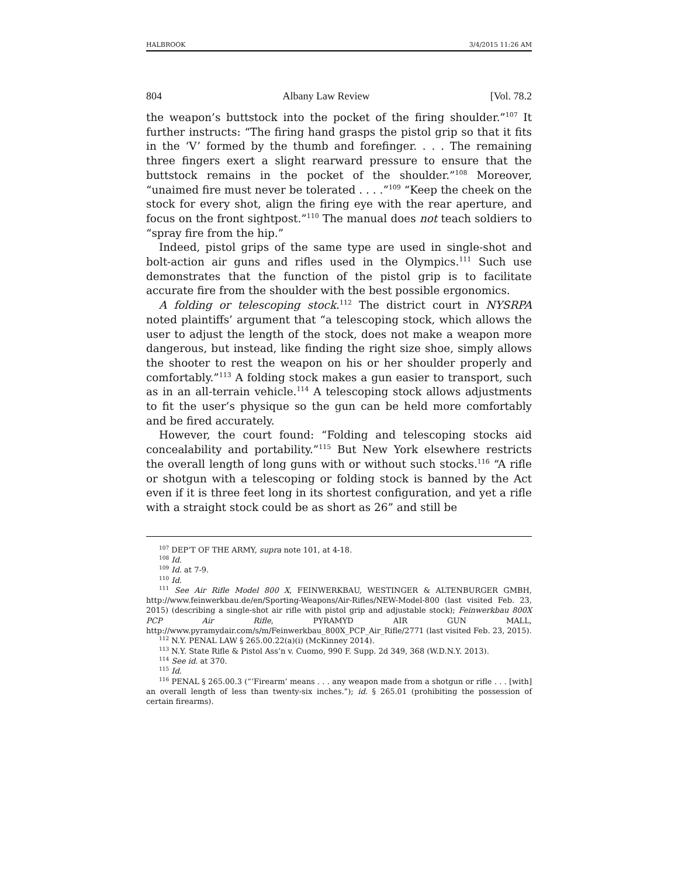HALBROOK 3/4/2015 11:26 AM
804 Albany Law Review [Vol. 78.2
the weapon’s buttstock into the pocket of the firing shoulder.”<sup>107</sup> It further instructs: “The firing hand grasps the pistol grip so that it fits in the ‘V’ formed by the thumb and forefinger. . . . The remaining three fingers exert a slight rearward pressure to ensure that the buttstock remains in the pocket of the shoulder.”<sup>108</sup> Moreover, “unaimed fire must never be tolerated . . . .”<sup>109</sup> “Keep the cheek on the stock for every shot, align the firing eye with the rear aperture, and focus on the front sightpost.”<sup>110</sup> The manual does not teach soldiers to “spray fire from the hip.”
Indeed, pistol grips of the same type are used in single-shot and bolt-action air guns and rifles used in the Olympics.<sup>111</sup> Such use demonstrates that the function of the pistol grip is to facilitate accurate fire from the shoulder with the best possible ergonomics.
A folding or telescoping stock.<sup>112</sup> The district court in NYSRPA noted plaintiffs’ argument that “a telescoping stock, which allows the user to adjust the length of the stock, does not make a weapon more dangerous, but instead, like finding the right size shoe, simply allows the shooter to rest the weapon on his or her shoulder properly and comfortably.”<sup>113</sup> A folding stock makes a gun easier to transport, such as in an all-terrain vehicle.<sup>114</sup> A telescoping stock allows adjustments to fit the user’s physique so the gun can be held more comfortably and be fired accurately.
However, the court found: “Folding and telescoping stocks aid concealability and portability.”<sup>115</sup> But New York elsewhere restricts the overall length of long guns with or without such stocks.<sup>116</sup> “A rifle or shotgun with a telescoping or folding stock is banned by the Act even if it is three feet long in its shortest configuration, and yet a rifle with a straight stock could be as short as 26” and still be
<sup>107</sup> DEP’T OF THE ARMY, supra note 101, at 4-18.
<sup>108</sup> Id.
<sup>109</sup> Id. at 7-9.
<sup>110</sup> Id.
<sup>111</sup> See Air Rifle Model 800 X, FEINWERKBAU, WESTINGER & ALTENBURGER GMBH, http://www.feinwerkbau.de/en/Sporting-Weapons/Air-Rifles/NEW-Model-800 (last visited Feb. 23, 2015) (describing a single-shot air rifle with pistol grip and adjustable stock); Feinwerkbau 800X PCP Air Rifle, PYRAMYD AIR GUN MALL, http://www.pyramydair.com/s/m/Feinwerkbau_800X_PCP_Air_Rifle/2771 (last visited Feb. 23, 2015).
<sup>112</sup> N.Y. PENAL LAW § 265.00.22(a)(i) (McKinney 2014).
<sup>113</sup> N.Y. State Rifle & Pistol Ass’n v. Cuomo, 990 F. Supp. 2d 349, 368 (W.D.N.Y. 2013).
<sup>114</sup> See id. at 370.
<sup>115</sup> Id.
<sup>116</sup> PENAL § 265.00.3 (“‘Firearm’ means . . . any weapon made from a shotgun or rifle . . . [with] an overall length of less than twenty-six inches.”); id. § 265.01 (prohibiting the possession of certain firearms).